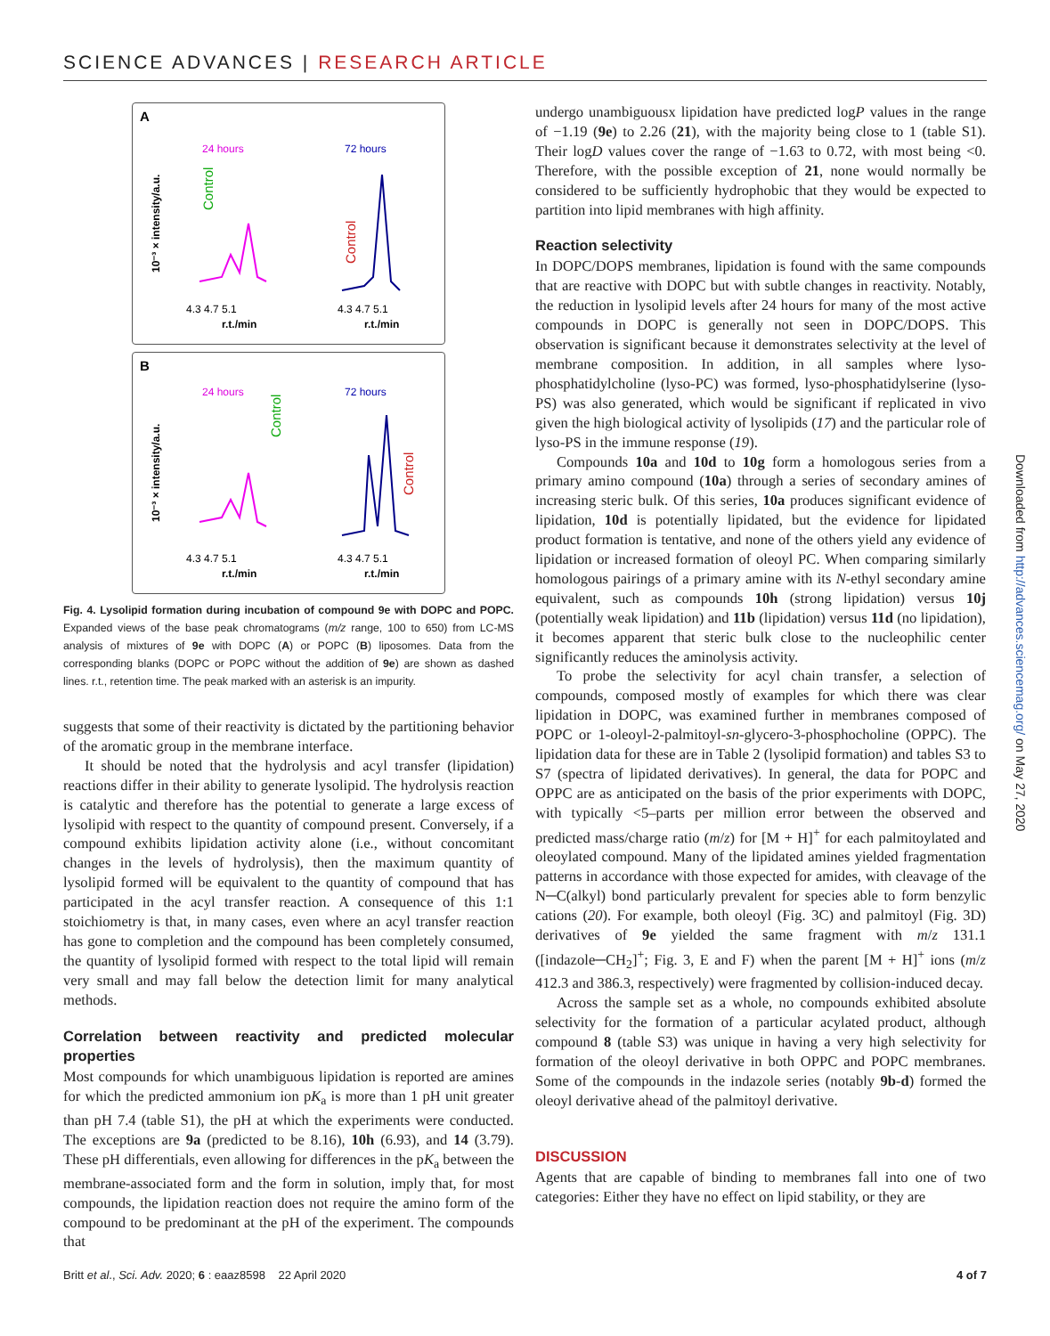SCIENCE ADVANCES | RESEARCH ARTICLE
A
24 hours
72 hours
10⁻³ × intensity/a.u.
Control
Control
4.3 4.7 5.1
4.3 4.7 5.1
r.t./min
r.t./min
B
24 hours
72 hours
10⁻³ × intensity/a.u.
Control
Control
4.3 4.7 5.1
4.3 4.7 5.1
r.t./min
r.t./min
Fig. 4. Lysolipid formation during incubation of compound 9e with DOPC and POPC. Expanded views of the base peak chromatograms (m/z range, 100 to 650) from LC-MS analysis of mixtures of 9e with DOPC (A) or POPC (B) liposomes. Data from the corresponding blanks (DOPC or POPC without the addition of 9e) are shown as dashed lines. r.t., retention time. The peak marked with an asterisk is an impurity.
suggests that some of their reactivity is dictated by the partitioning behavior of the aromatic group in the membrane interface.
It should be noted that the hydrolysis and acyl transfer (lipidation) reactions differ in their ability to generate lysolipid. The hydrolysis reaction is catalytic and therefore has the potential to generate a large excess of lysolipid with respect to the quantity of compound present. Conversely, if a compound exhibits lipidation activity alone (i.e., without concomitant changes in the levels of hydrolysis), then the maximum quantity of lysolipid formed will be equivalent to the quantity of compound that has participated in the acyl transfer reaction. A consequence of this 1:1 stoichiometry is that, in many cases, even where an acyl transfer reaction has gone to completion and the compound has been completely consumed, the quantity of lysolipid formed with respect to the total lipid will remain very small and may fall below the detection limit for many analytical methods.
Correlation between reactivity and predicted molecular properties
Most compounds for which unambiguous lipidation is reported are amines for which the predicted ammonium ion pK<sub>a</sub> is more than 1 pH unit greater than pH 7.4 (table S1), the pH at which the experiments were conducted. The exceptions are 9a (predicted to be 8.16), 10h (6.93), and 14 (3.79). These pH differentials, even allowing for differences in the pK<sub>a</sub> between the membrane-associated form and the form in solution, imply that, for most compounds, the lipidation reaction does not require the amino form of the compound to be predominant at the pH of the experiment. The compounds that
undergo unambiguousx lipidation have predicted logP values in the range of −1.19 (9e) to 2.26 (21), with the majority being close to 1 (table S1). Their logD values cover the range of −1.63 to 0.72, with most being <0. Therefore, with the possible exception of 21, none would normally be considered to be sufficiently hydrophobic that they would be expected to partition into lipid membranes with high affinity.
Reaction selectivity
In DOPC/DOPS membranes, lipidation is found with the same compounds that are reactive with DOPC but with subtle changes in reactivity. Notably, the reduction in lysolipid levels after 24 hours for many of the most active compounds in DOPC is generally not seen in DOPC/DOPS. This observation is significant because it demonstrates selectivity at the level of membrane composition. In addition, in all samples where lyso-phosphatidylcholine (lyso-PC) was formed, lyso-phosphatidylserine (lyso-PS) was also generated, which would be significant if replicated in vivo given the high biological activity of lysolipids (17) and the particular role of lyso-PS in the immune response (19).
Compounds 10a and 10d to 10g form a homologous series from a primary amino compound (10a) through a series of secondary amines of increasing steric bulk. Of this series, 10a produces significant evidence of lipidation, 10d is potentially lipidated, but the evidence for lipidated product formation is tentative, and none of the others yield any evidence of lipidation or increased formation of oleoyl PC. When comparing similarly homologous pairings of a primary amine with its N-ethyl secondary amine equivalent, such as compounds 10h (strong lipidation) versus 10j (potentially weak lipidation) and 11b (lipidation) versus 11d (no lipidation), it becomes apparent that steric bulk close to the nucleophilic center significantly reduces the aminolysis activity.
To probe the selectivity for acyl chain transfer, a selection of compounds, composed mostly of examples for which there was clear lipidation in DOPC, was examined further in membranes composed of POPC or 1-oleoyl-2-palmitoyl-sn-glycero-3-phosphocholine (OPPC). The lipidation data for these are in Table 2 (lysolipid formation) and tables S3 to S7 (spectra of lipidated derivatives). In general, the data for POPC and OPPC are as anticipated on the basis of the prior experiments with DOPC, with typically <5–parts per million error between the observed and predicted mass/charge ratio (m/z) for [M + H]<sup>+</sup> for each palmitoylated and oleoylated compound. Many of the lipidated amines yielded fragmentation patterns in accordance with those expected for amides, with cleavage of the N─C(alkyl) bond particularly prevalent for species able to form benzylic cations (20). For example, both oleoyl (Fig. 3C) and palmitoyl (Fig. 3D) derivatives of 9e yielded the same fragment with m/z 131.1 ([indazole─CH<sub>2</sub>]<sup>+</sup>; Fig. 3, E and F) when the parent [M + H]<sup>+</sup> ions (m/z 412.3 and 386.3, respectively) were fragmented by collision-induced decay.
Across the sample set as a whole, no compounds exhibited absolute selectivity for the formation of a particular acylated product, although compound 8 (table S3) was unique in having a very high selectivity for formation of the oleoyl derivative in both OPPC and POPC membranes. Some of the compounds in the indazole series (notably 9b-d) formed the oleoyl derivative ahead of the palmitoyl derivative.
DISCUSSION
Agents that are capable of binding to membranes fall into one of two categories: Either they have no effect on lipid stability, or they are
Downloaded from http://advances.sciencemag.org/ on May 27, 2020
Britt et al., Sci. Adv. 2020; 6 : eaaz8598 22 April 2020 4 of 7